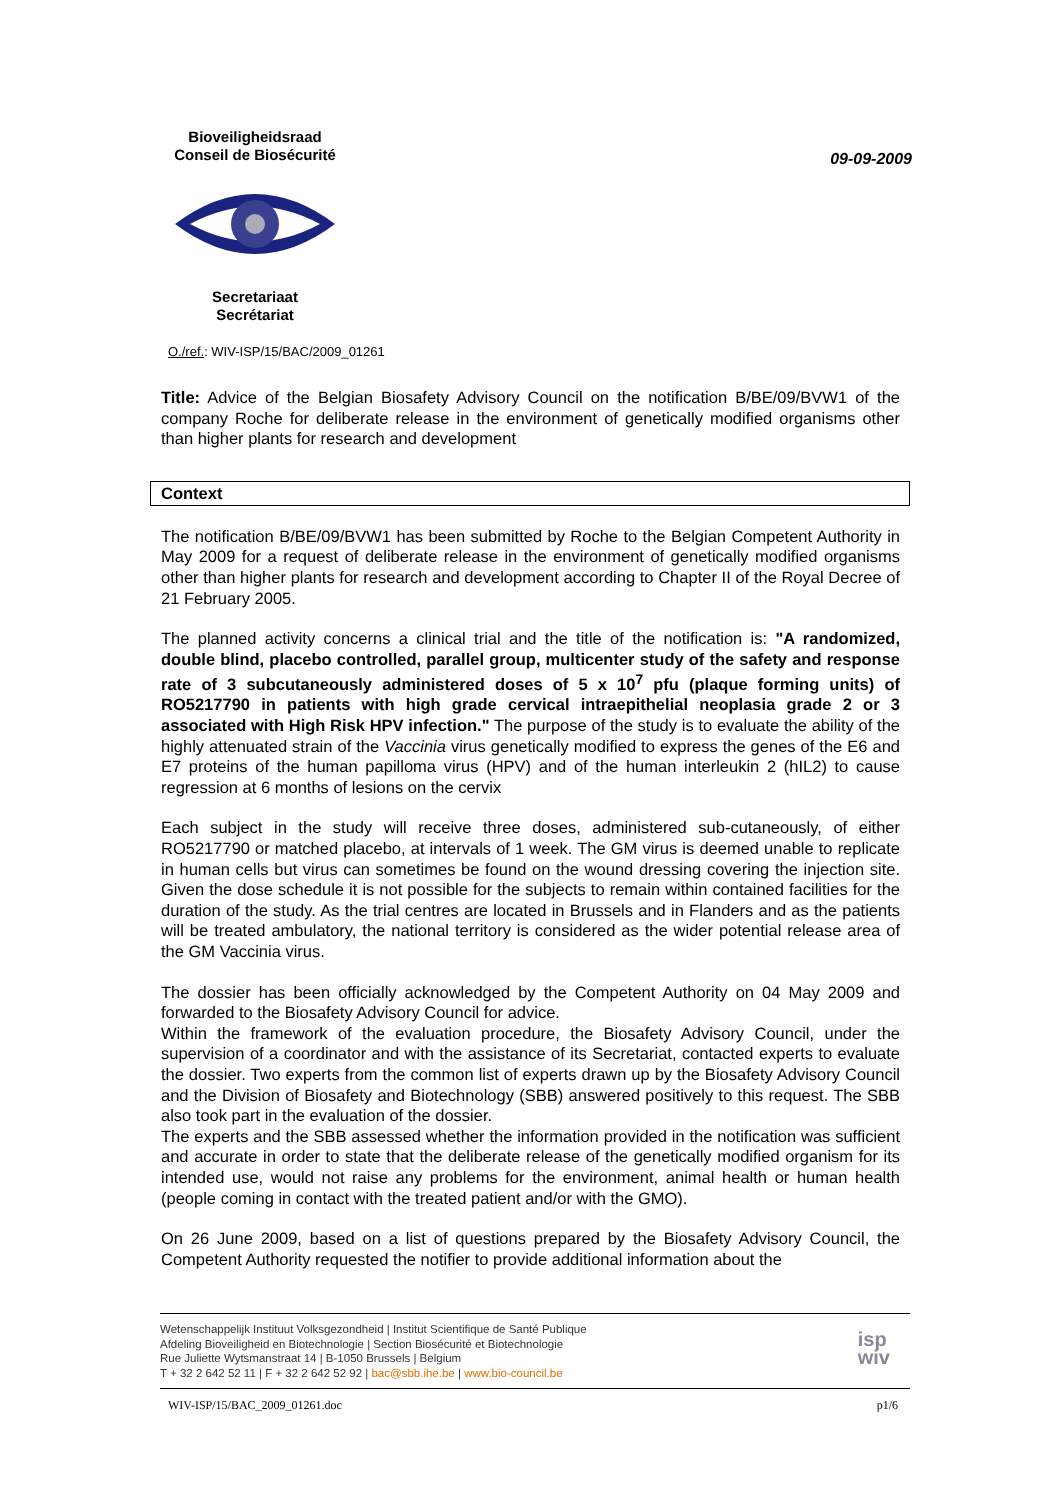Bioveiligheidsraad
Conseil de Biosécurité Secretariaat
Secrétariat
09-09-2009
O./ref.: WIV-ISP/15/BAC/2009_01261
Title: Advice of the Belgian Biosafety Advisory Council on the notification B/BE/09/BVW1 of the company Roche for deliberate release in the environment of genetically modified organisms other than higher plants for research and development
Context
The notification B/BE/09/BVW1 has been submitted by Roche to the Belgian Competent Authority in May 2009 for a request of deliberate release in the environment of genetically modified organisms other than higher plants for research and development according to Chapter II of the Royal Decree of 21 February 2005.
The planned activity concerns a clinical trial and the title of the notification is: "A randomized, double blind, placebo controlled, parallel group, multicenter study of the safety and response rate of 3 subcutaneously administered doses of 5 x 10<sup>7</sup> pfu (plaque forming units) of RO5217790 in patients with high grade cervical intraepithelial neoplasia grade 2 or 3 associated with High Risk HPV infection." The purpose of the study is to evaluate the ability of the highly attenuated strain of the Vaccinia virus genetically modified to express the genes of the E6 and E7 proteins of the human papilloma virus (HPV) and of the human interleukin 2 (hIL2) to cause regression at 6 months of lesions on the cervix
Each subject in the study will receive three doses, administered sub-cutaneously, of either RO5217790 or matched placebo, at intervals of 1 week. The GM virus is deemed unable to replicate in human cells but virus can sometimes be found on the wound dressing covering the injection site. Given the dose schedule it is not possible for the subjects to remain within contained facilities for the duration of the study. As the trial centres are located in Brussels and in Flanders and as the patients will be treated ambulatory, the national territory is considered as the wider potential release area of the GM Vaccinia virus.
The dossier has been officially acknowledged by the Competent Authority on 04 May 2009 and forwarded to the Biosafety Advisory Council for advice.
Within the framework of the evaluation procedure, the Biosafety Advisory Council, under the supervision of a coordinator and with the assistance of its Secretariat, contacted experts to evaluate the dossier. Two experts from the common list of experts drawn up by the Biosafety Advisory Council and the Division of Biosafety and Biotechnology (SBB) answered positively to this request. The SBB also took part in the evaluation of the dossier.
The experts and the SBB assessed whether the information provided in the notification was sufficient and accurate in order to state that the deliberate release of the genetically modified organism for its intended use, would not raise any problems for the environment, animal health or human health (people coming in contact with the treated patient and/or with the GMO).
On 26 June 2009, based on a list of questions prepared by the Biosafety Advisory Council, the Competent Authority requested the notifier to provide additional information about the
Wetenschappelijk Instituut Volksgezondheid | Institut Scientifique de Santé Publique
Afdeling Bioveiligheid en Biotechnologie | Section Biosécurité et Biotechnologie
Rue Juliette Wytsmanstraat 14 | B-1050 Brussels | Belgium
T + 32 2 642 52 11 | F + 32 2 642 52 92 | bac@sbb.ihe.be | www.bio-council.be
isp
wiv
WIV-ISP/15/BAC_2009_01261.doc p1/6